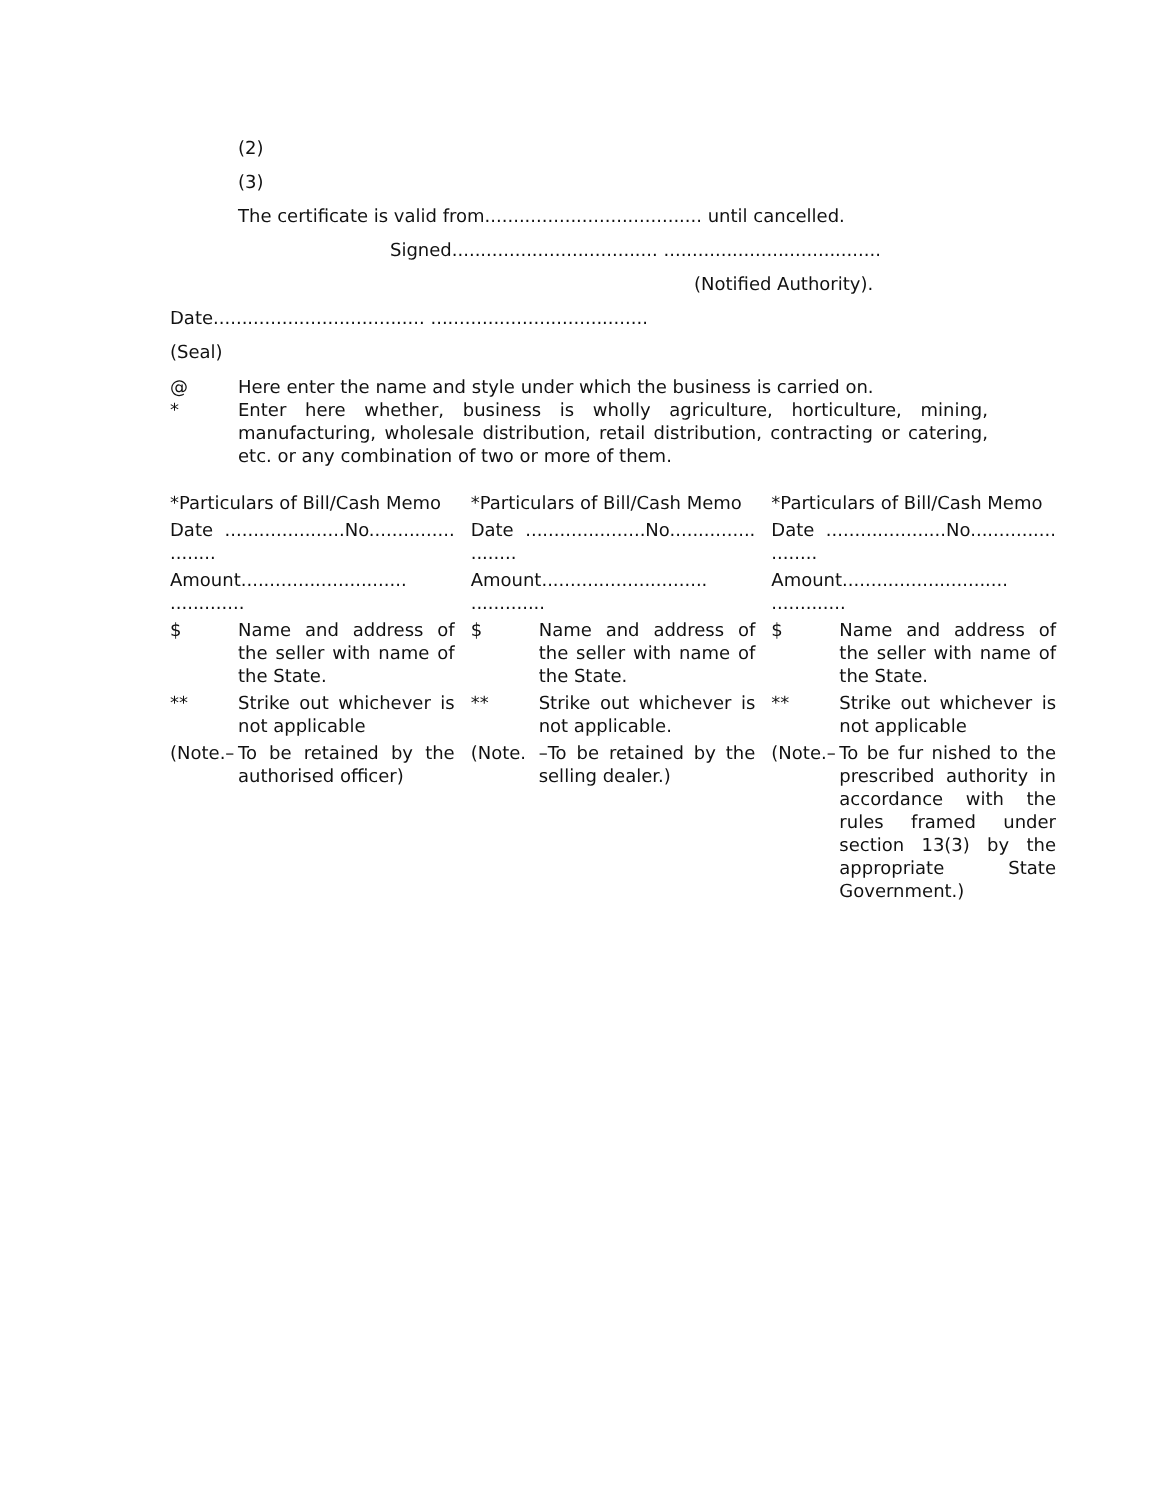(2)
(3)
The certificate is valid from...................................... until cancelled.
Signed.................................... ......................................
(Notified Authority).
Date..................................... ......................................
(Seal)
@ Here enter the name and style under which the business is carried on.
* Enter here whether, business is wholly agriculture, horticulture, mining, manufacturing, wholesale distribution, retail distribution, contracting or catering, etc. or any combination of two or more of them.
*Particulars of Bill/Cash Memo
Date .....................No............... ........
Amount............................. .............
$ Name and address of the seller with name of the State.
** Strike out whichever is not applicable
(Note.–
To be retained by the authorised officer)
*Particulars of Bill/Cash Memo
Date .....................No............... ........
Amount............................. .............
$ Name and address of the seller with name of the State.
** Strike out whichever is not applicable.
(Note. –To be retained by the selling dealer.)
*Particulars of Bill/Cash Memo
Date .....................No............... ........
Amount............................. .............
$ Name and address of the seller with name of the State.
** Strike out whichever is not applicable
(Note.–
To be fur nished to the prescribed authority in accordance with the rules framed under section 13(3) by the appropriate State Government.)